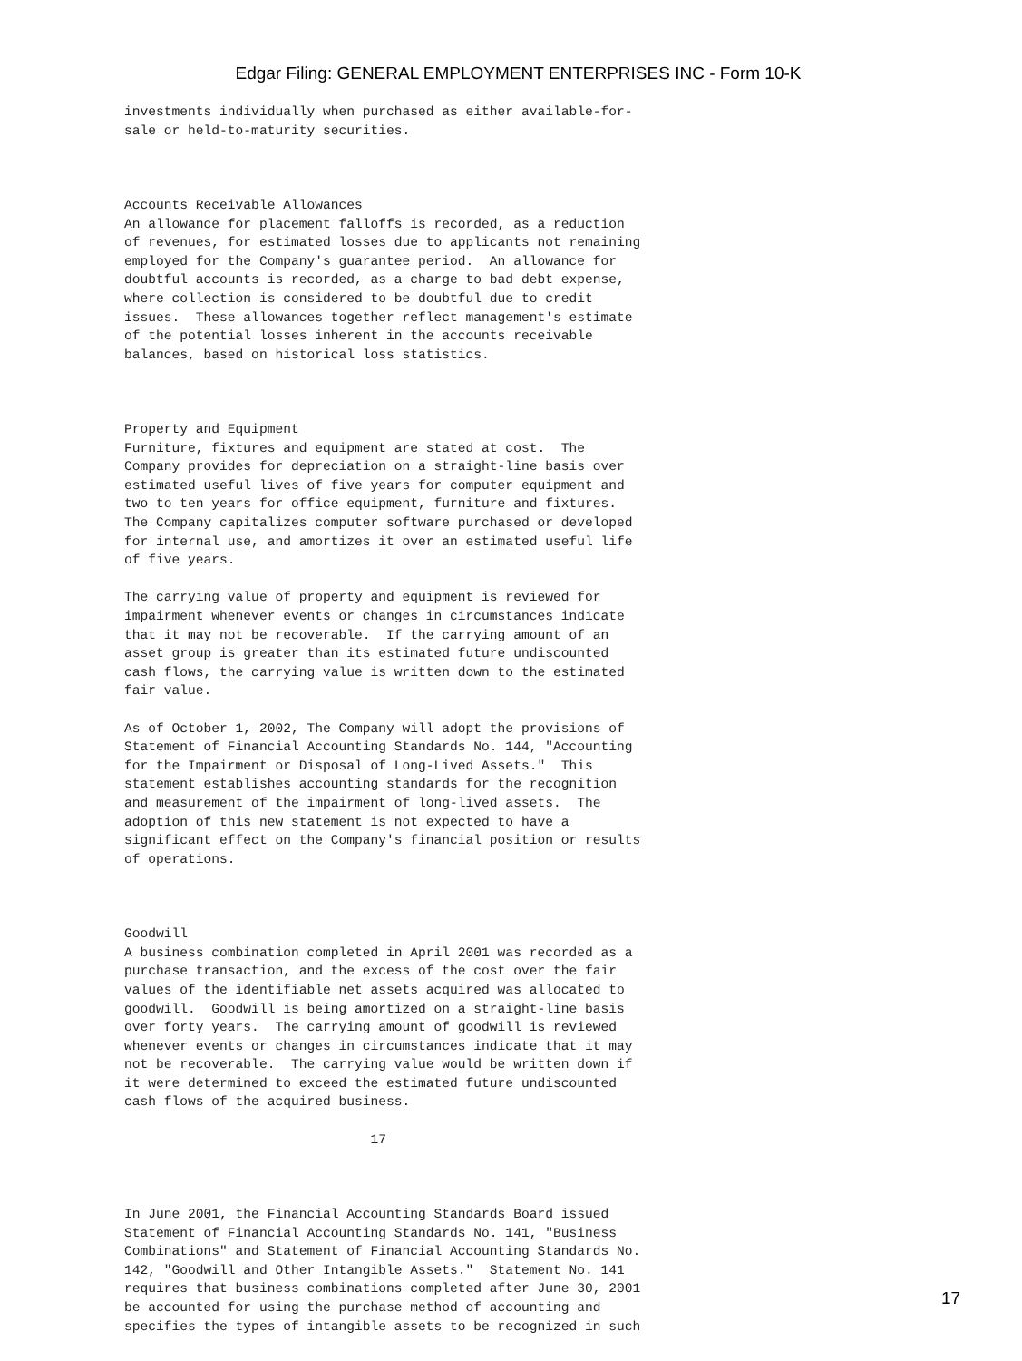Edgar Filing: GENERAL EMPLOYMENT ENTERPRISES INC - Form 10-K
investments individually when purchased as either available-for-
sale or held-to-maturity securities.



Accounts Receivable Allowances
An allowance for placement falloffs is recorded, as a reduction
of revenues, for estimated losses due to applicants not remaining
employed for the Company's guarantee period.  An allowance for
doubtful accounts is recorded, as a charge to bad debt expense,
where collection is considered to be doubtful due to credit
issues.  These allowances together reflect management's estimate
of the potential losses inherent in the accounts receivable
balances, based on historical loss statistics.



Property and Equipment
Furniture, fixtures and equipment are stated at cost.  The
Company provides for depreciation on a straight-line basis over
estimated useful lives of five years for computer equipment and
two to ten years for office equipment, furniture and fixtures.
The Company capitalizes computer software purchased or developed
for internal use, and amortizes it over an estimated useful life
of five years.

The carrying value of property and equipment is reviewed for
impairment whenever events or changes in circumstances indicate
that it may not be recoverable.  If the carrying amount of an
asset group is greater than its estimated future undiscounted
cash flows, the carrying value is written down to the estimated
fair value.

As of October 1, 2002, The Company will adopt the provisions of
Statement of Financial Accounting Standards No. 144, "Accounting
for the Impairment or Disposal of Long-Lived Assets."  This
statement establishes accounting standards for the recognition
and measurement of the impairment of long-lived assets.  The
adoption of this new statement is not expected to have a
significant effect on the Company's financial position or results
of operations.



Goodwill
A business combination completed in April 2001 was recorded as a
purchase transaction, and the excess of the cost over the fair
values of the identifiable net assets acquired was allocated to
goodwill.  Goodwill is being amortized on a straight-line basis
over forty years.  The carrying amount of goodwill is reviewed
whenever events or changes in circumstances indicate that it may
not be recoverable.  The carrying value would be written down if
it were determined to exceed the estimated future undiscounted
cash flows of the acquired business.

                               17



In June 2001, the Financial Accounting Standards Board issued
Statement of Financial Accounting Standards No. 141, "Business
Combinations" and Statement of Financial Accounting Standards No.
142, "Goodwill and Other Intangible Assets."  Statement No. 141
requires that business combinations completed after June 30, 2001
be accounted for using the purchase method of accounting and
specifies the types of intangible assets to be recognized in such
17